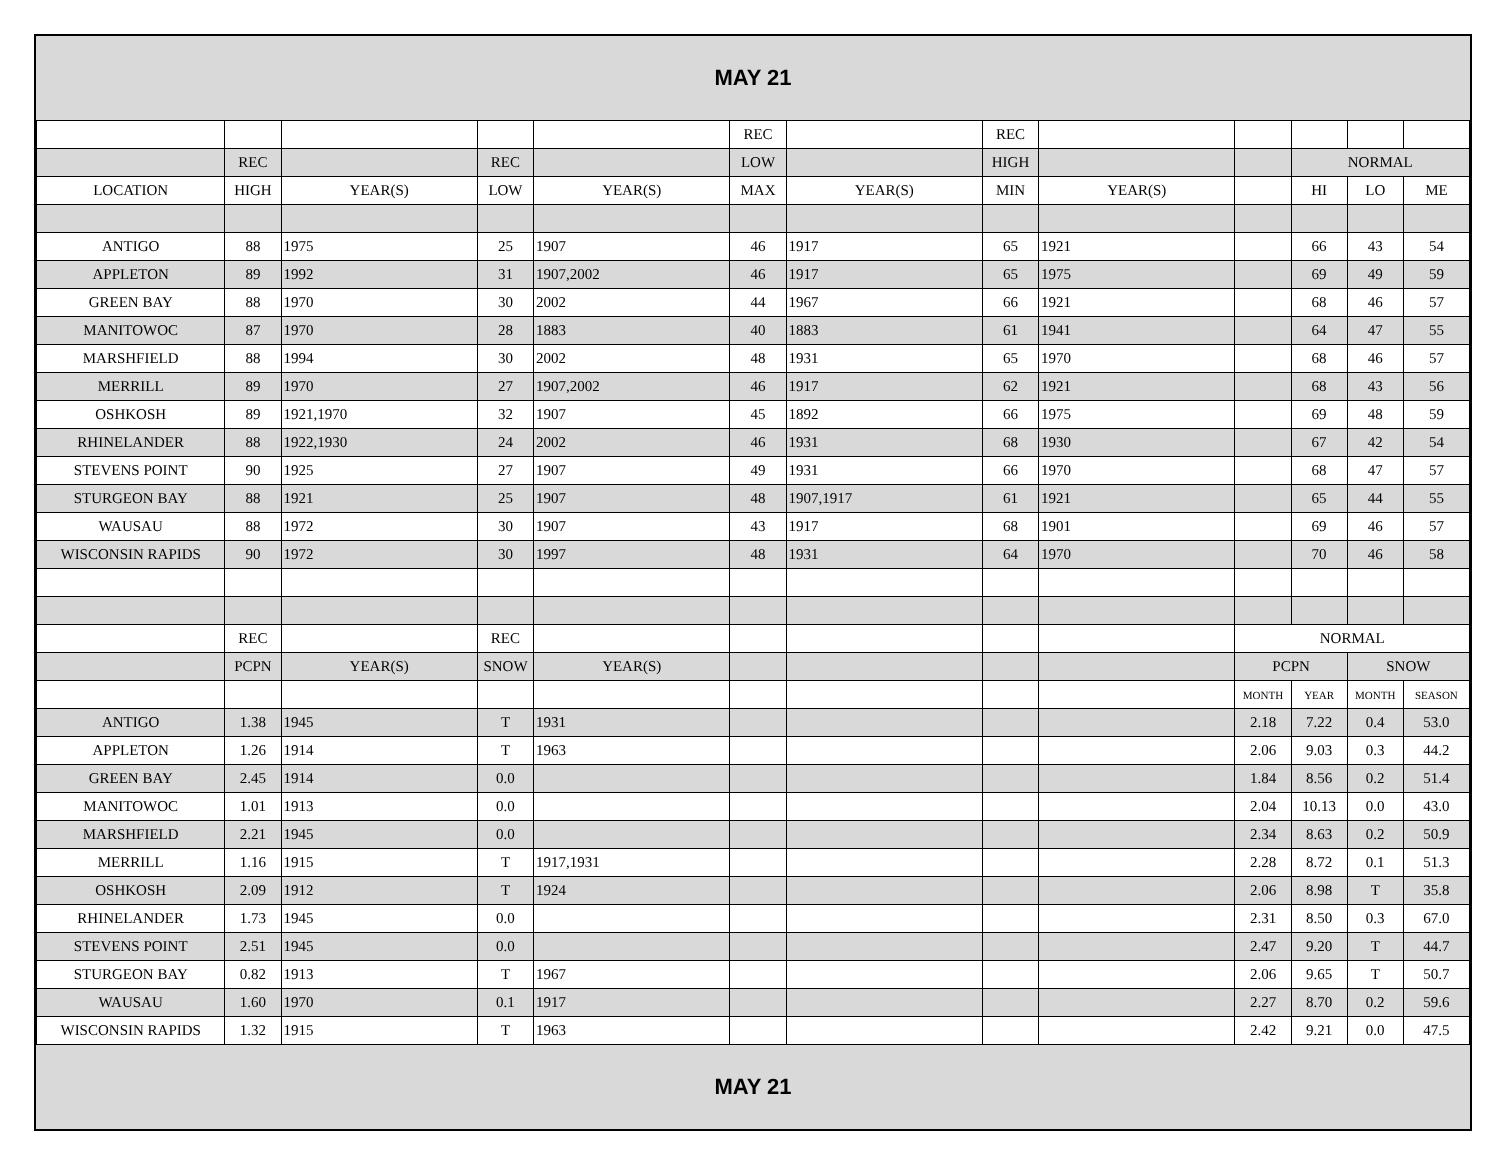MAY 21
| | | | | | REC | | REC | | | | | |
| | REC | | REC | | LOW | | HIGH | | | NORMAL | | |
| LOCATION | HIGH | YEAR(S) | LOW | YEAR(S) | MAX | YEAR(S) | MIN | YEAR(S) | | HI | LO | ME |
| ANTIGO | 88 | 1975 | 25 | 1907 | 46 | 1917 | 65 | 1921 | | 66 | 43 | 54 |
| APPLETON | 89 | 1992 | 31 | 1907,2002 | 46 | 1917 | 65 | 1975 | | 69 | 49 | 59 |
| GREEN BAY | 88 | 1970 | 30 | 2002 | 44 | 1967 | 66 | 1921 | | 68 | 46 | 57 |
| MANITOWOC | 87 | 1970 | 28 | 1883 | 40 | 1883 | 61 | 1941 | | 64 | 47 | 55 |
| MARSHFIELD | 88 | 1994 | 30 | 2002 | 48 | 1931 | 65 | 1970 | | 68 | 46 | 57 |
| MERRILL | 89 | 1970 | 27 | 1907,2002 | 46 | 1917 | 62 | 1921 | | 68 | 43 | 56 |
| OSHKOSH | 89 | 1921,1970 | 32 | 1907 | 45 | 1892 | 66 | 1975 | | 69 | 48 | 59 |
| RHINELANDER | 88 | 1922,1930 | 24 | 2002 | 46 | 1931 | 68 | 1930 | | 67 | 42 | 54 |
| STEVENS POINT | 90 | 1925 | 27 | 1907 | 49 | 1931 | 66 | 1970 | | 68 | 47 | 57 |
| STURGEON BAY | 88 | 1921 | 25 | 1907 | 48 | 1907,1917 | 61 | 1921 | | 65 | 44 | 55 |
| WAUSAU | 88 | 1972 | 30 | 1907 | 43 | 1917 | 68 | 1901 | | 69 | 46 | 57 |
| WISCONSIN RAPIDS | 90 | 1972 | 30 | 1997 | 48 | 1931 | 64 | 1970 | | 70 | 46 | 58 |
| | REC | | REC | | | | | | NORMAL | | | |
| | PCPN | YEAR(S) | SNOW | YEAR(S) | | | | | PCPN | | SNOW | |
| | | | | | | | | | MONTH | YEAR | MONTH | SEASON |
| ANTIGO | 1.38 | 1945 | T | 1931 | | | | | 2.18 | 7.22 | 0.4 | 53.0 |
| APPLETON | 1.26 | 1914 | T | 1963 | | | | | 2.06 | 9.03 | 0.3 | 44.2 |
| GREEN BAY | 2.45 | 1914 | 0.0 | | | | | | 1.84 | 8.56 | 0.2 | 51.4 |
| MANITOWOC | 1.01 | 1913 | 0.0 | | | | | | 2.04 | 10.13 | 0.0 | 43.0 |
| MARSHFIELD | 2.21 | 1945 | 0.0 | | | | | | 2.34 | 8.63 | 0.2 | 50.9 |
| MERRILL | 1.16 | 1915 | T | 1917,1931 | | | | | 2.28 | 8.72 | 0.1 | 51.3 |
| OSHKOSH | 2.09 | 1912 | T | 1924 | | | | | 2.06 | 8.98 | T | 35.8 |
| RHINELANDER | 1.73 | 1945 | 0.0 | | | | | | 2.31 | 8.50 | 0.3 | 67.0 |
| STEVENS POINT | 2.51 | 1945 | 0.0 | | | | | | 2.47 | 9.20 | T | 44.7 |
| STURGEON BAY | 0.82 | 1913 | T | 1967 | | | | | 2.06 | 9.65 | T | 50.7 |
| WAUSAU | 1.60 | 1970 | 0.1 | 1917 | | | | | 2.27 | 8.70 | 0.2 | 59.6 |
| WISCONSIN RAPIDS | 1.32 | 1915 | T | 1963 | | | | | 2.42 | 9.21 | 0.0 | 47.5 |
MAY 21